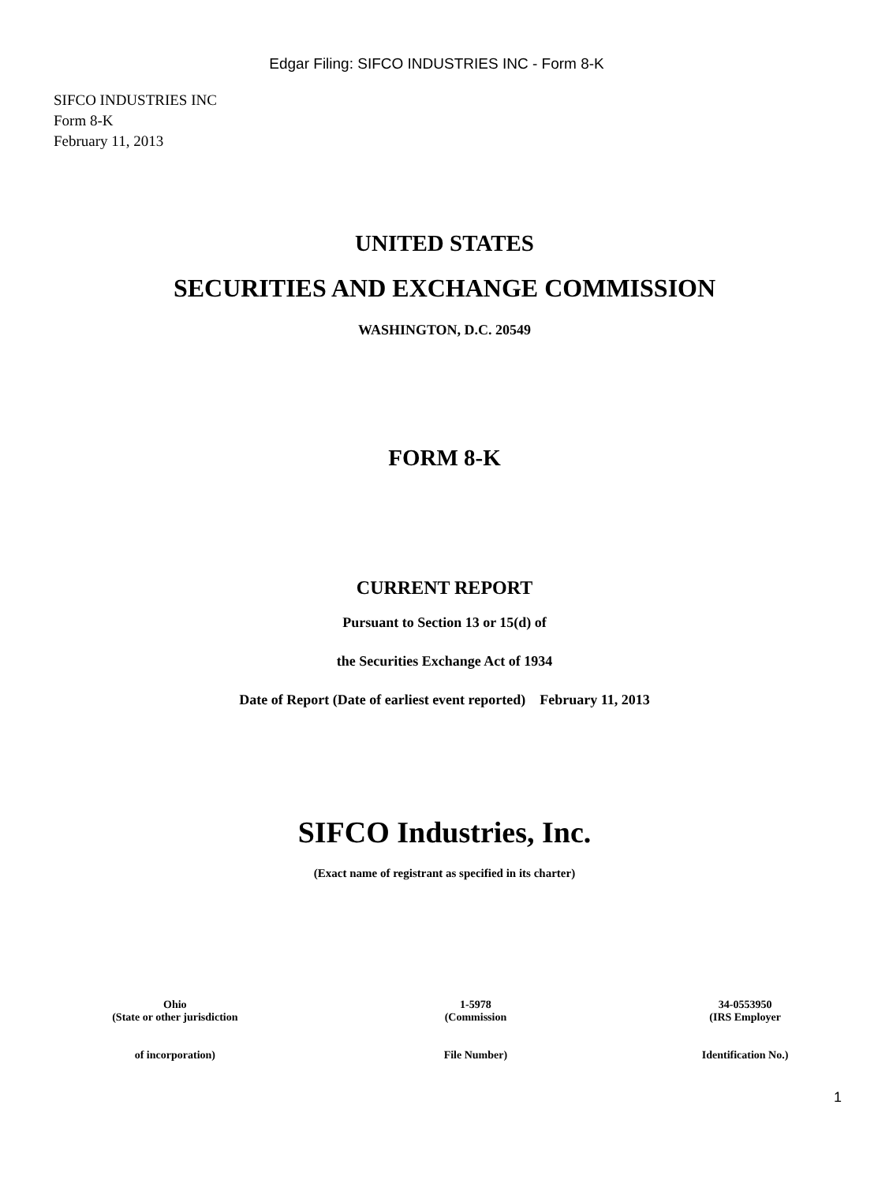Edgar Filing: SIFCO INDUSTRIES INC - Form 8-K
SIFCO INDUSTRIES INC
Form 8-K
February 11, 2013
UNITED STATES
SECURITIES AND EXCHANGE COMMISSION
WASHINGTON, D.C. 20549
FORM 8-K
CURRENT REPORT
Pursuant to Section 13 or 15(d) of
the Securities Exchange Act of 1934
Date of Report (Date of earliest event reported) February 11, 2013
SIFCO Industries, Inc.
(Exact name of registrant as specified in its charter)
| Ohio (State or other jurisdiction of incorporation) | 1-5978 (Commission File Number) | 34-0553950 (IRS Employer Identification No.) |
1